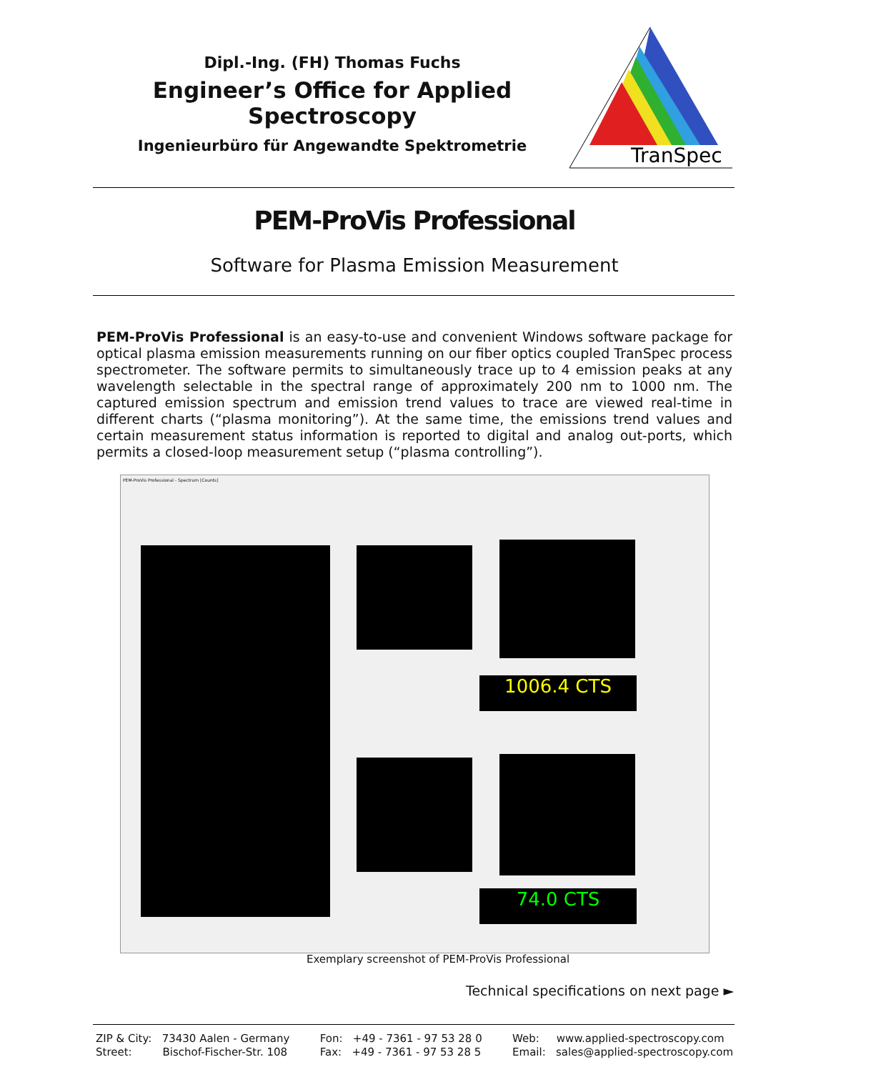Dipl.-Ing. (FH) Thomas Fuchs
Engineer’s Office for Applied Spectroscopy
Ingenieurbüro für Angewandte Spektrometrie
TranSpec
PEM-ProVis Professional
Software for Plasma Emission Measurement
PEM-ProVis Professional is an easy-to-use and convenient Windows software package for optical plasma emission measurements running on our fiber optics coupled TranSpec process spectrometer. The software permits to simultaneously trace up to 4 emission peaks at any wavelength selectable in the spectral range of approximately 200 nm to 1000 nm. The captured emission spectrum and emission trend values to trace are viewed real-time in different charts (“plasma monitoring”). At the same time, the emissions trend values and certain measurement status information is reported to digital and analog out-ports, which permits a closed-loop measurement setup (“plasma controlling”).
PEM-ProVis Professional - Spectrum [Counts]
1006.4 CTS
74.0 CTS
Exemplary screenshot of PEM-ProVis Professional
Technical specifications on next page ►
ZIP & City: 73430 Aalen - Germany
Street: Bischof-Fischer-Str. 108
Fon: +49 - 7361 - 97 53 28 0
Fax: +49 - 7361 - 97 53 28 5
Web: www.applied-spectroscopy.com
Email: sales@applied-spectroscopy.com